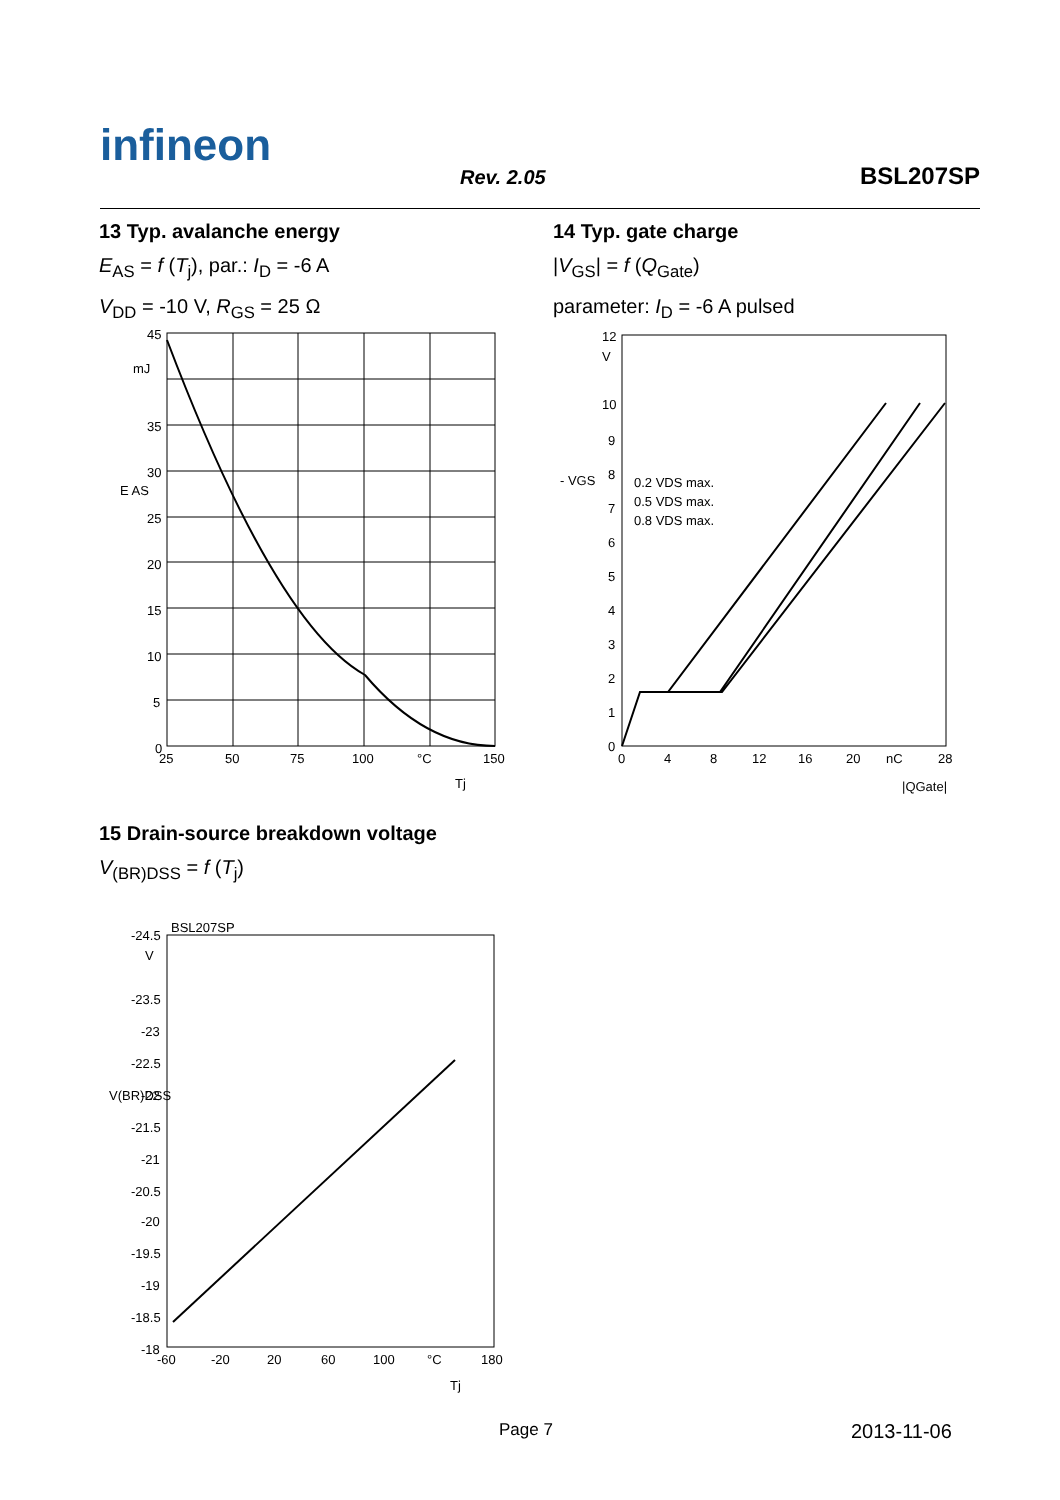infineon
Rev. 2.05 BSL207SP
13 Typ. avalanche energy
E<sub>AS</sub> = f (T<sub>j</sub>), par.: I<sub>D</sub> = -6 A
V<sub>DD</sub> = -10 V, R<sub>GS</sub> = 25 Ω
14 Typ. gate charge
|V<sub>GS</sub>| = f (Q<sub>Gate</sub>)
parameter: I<sub>D</sub> = -6 A pulsed
45
mJ
35
30
25
20
15
10
5
0
25
50
75
100
°C
150
E AS
Tj
0.2 VDS max.
0.5 VDS max.
0.8 VDS max.
12
V
10
9
8
7
6
5
4
3
2
1
0
0
4
8
12
16
20
nC
28
- VGS
|QGate|
15 Drain-source breakdown voltage
V<sub>(BR)DSS</sub> = f (T<sub>j</sub>)
BSL207SP
-24.5
V
-23.5
-23
-22.5
-22
-21.5
-21
-20.5
-20
-19.5
-19
-18.5
-18
-60
-20
20
60
100
°C
180
V(BR)DSS
Tj
Page 7 2013-11-06